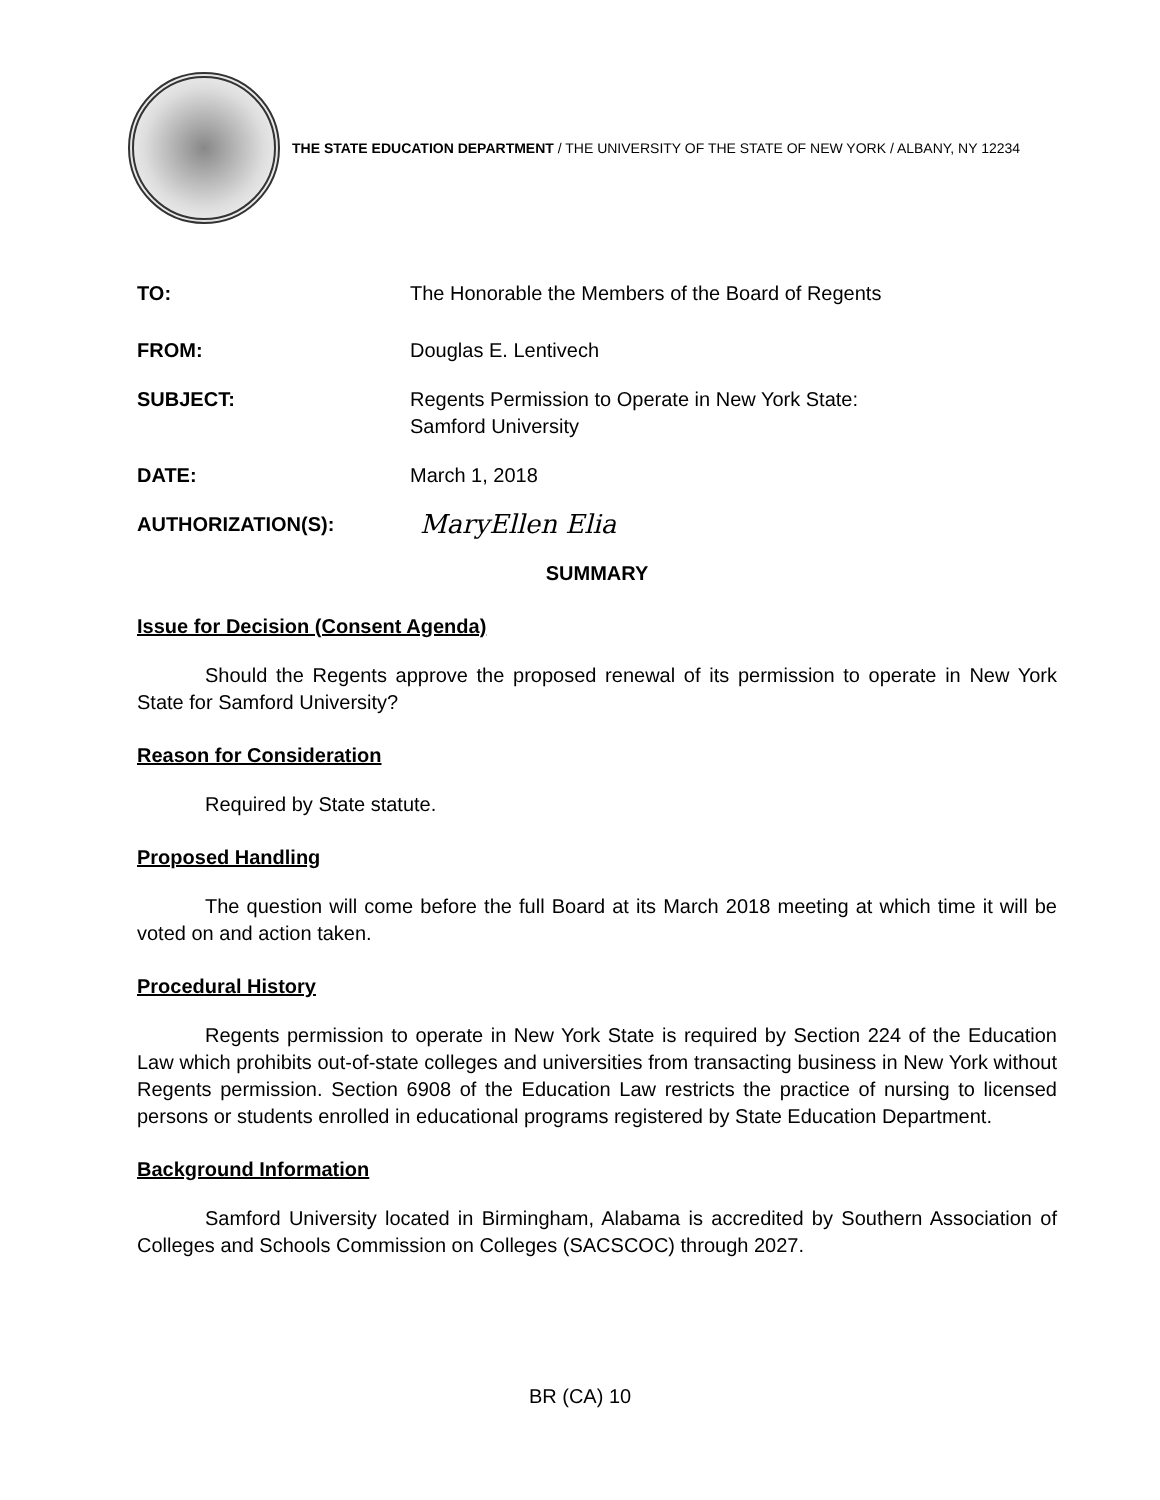THE STATE EDUCATION DEPARTMENT / THE UNIVERSITY OF THE STATE OF NEW YORK / ALBANY, NY 12234
TO: The Honorable the Members of the Board of Regents
FROM: Douglas E. Lentivech
SUBJECT: Regents Permission to Operate in New York State:
Samford University
DATE: March 1, 2018
AUTHORIZATION(S):
MaryEllen Elia
SUMMARY
Issue for Decision (Consent Agenda)
Should the Regents approve the proposed renewal of its permission to operate in New York State for Samford University?
Reason for Consideration
Required by State statute.
Proposed Handling
The question will come before the full Board at its March 2018 meeting at which time it will be voted on and action taken.
Procedural History
Regents permission to operate in New York State is required by Section 224 of the Education Law which prohibits out-of-state colleges and universities from transacting business in New York without Regents permission. Section 6908 of the Education Law restricts the practice of nursing to licensed persons or students enrolled in educational programs registered by State Education Department.
Background Information
Samford University located in Birmingham, Alabama is accredited by Southern Association of Colleges and Schools Commission on Colleges (SACSCOC) through 2027.
BR (CA) 10